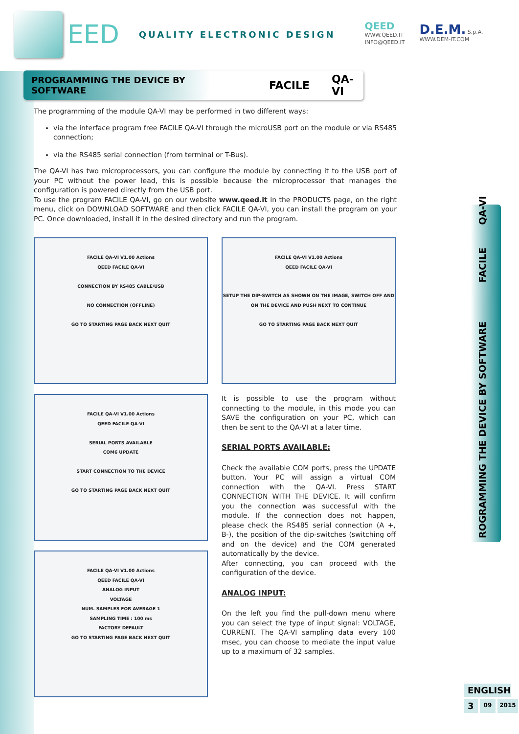EED QUALITY ELECTRONIC DESIGN
QEED
WWW.QEED.IT
INFO@QEED.IT
D.E.M. S.p.A.
WWW.DEM-IT.COM
PROGRAMMING THE DEVICE BY SOFTWARE FACILE QA-VI
The programming of the module QA-VI may be performed in two different ways:
via the interface program free FACILE QA-VI through the microUSB port on the module or via RS485 connection;
via the RS485 serial connection (from terminal or T-Bus).
The QA-VI has two microprocessors, you can configure the module by connecting it to the USB port of your PC without the power lead, this is possible because the microprocessor that manages the configuration is powered directly from the USB port.
To use the program FACILE QA-VI, go on our website www.qeed.it in the PRODUCTS page, on the right menu, click on DOWNLOAD SOFTWARE and then click FACILE QA-VI, you can install the program on your PC. Once downloaded, install it in the desired directory and run the program.
FACILE QA-VI V1.00 Actions
QEED FACILE QA-VI
CONNECTION BY RS485 CABLE/USB
NO CONNECTION (OFFLINE)
GO TO STARTING PAGE BACK NEXT QUIT
FACILE QA-VI V1.00 Actions
QEED FACILE QA-VI
SERIAL PORTS AVAILABLE
COM6 UPDATE
START CONNECTION TO THE DEVICE
GO TO STARTING PAGE BACK NEXT QUIT
FACILE QA-VI V1.00 Actions
QEED FACILE QA-VI
ANALOG INPUT
VOLTAGE
NUM. SAMPLES FOR AVERAGE 1
SAMPLING TIME : 100 ms
FACTORY DEFAULT
GO TO STARTING PAGE BACK NEXT QUIT
FACILE QA-VI V1.00 Actions
QEED FACILE QA-VI
SETUP THE DIP-SWITCH AS SHOWN ON THE IMAGE, SWITCH OFF AND ON THE DEVICE AND PUSH NEXT TO CONTINUE
GO TO STARTING PAGE BACK NEXT QUIT
It is possible to use the program without connecting to the module, in this mode you can SAVE the configuration on your PC, which can then be sent to the QA-VI at a later time.
SERIAL PORTS AVAILABLE:
Check the available COM ports, press the UPDATE button. Your PC will assign a virtual COM connection with the QA-VI. Press START CONNECTION WITH THE DEVICE. It will confirm you the connection was successful with the module. If the connection does not happen, please check the RS485 serial connection (A +, B-), the position of the dip-switches (switching off and on the device) and the COM generated automatically by the device.
After connecting, you can proceed with the configuration of the device.
ANALOG INPUT:
On the left you find the pull-down menu where you can select the type of input signal: VOLTAGE, CURRENT. The QA-VI sampling data every 100 msec, you can choose to mediate the input value up to a maximum of 32 samples.
ROGRAMMING THE DEVICE BY SOFTWARE FACILE QA-VI
ENGLISH
3 09 2015